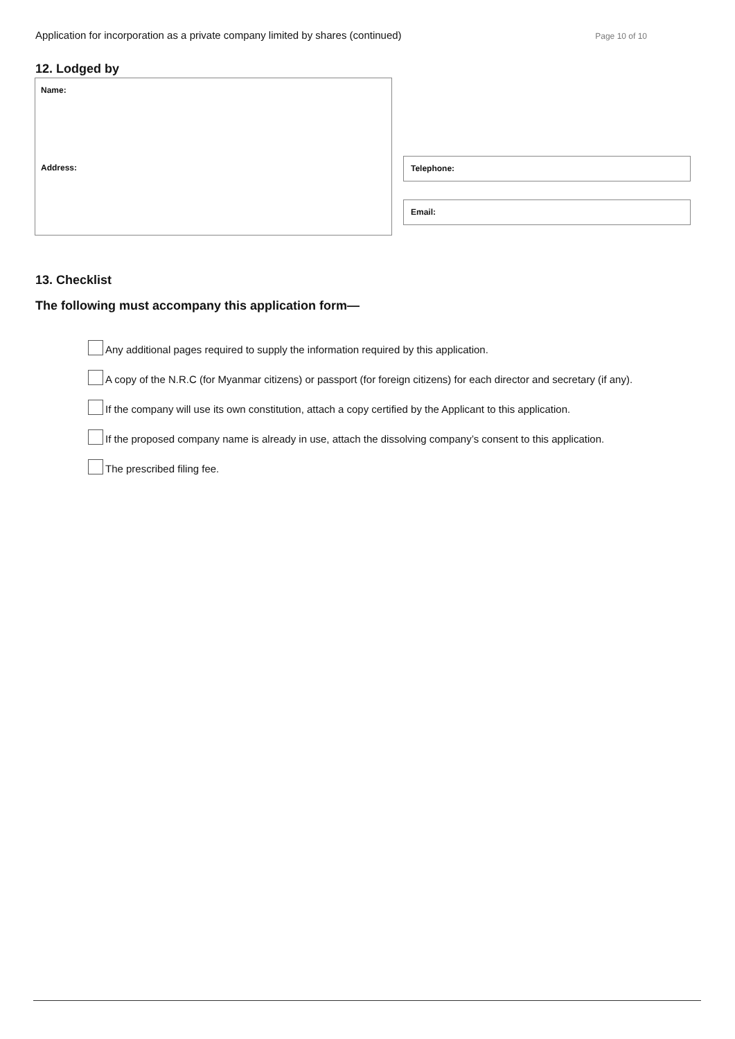Application for incorporation as a private company limited by shares (continued) Page 10 of 10
12. Lodged by
Name:
Address:
Telephone:
Email:
13. Checklist
The following must accompany this application form—
Any additional pages required to supply the information required by this application.
A copy of the N.R.C (for Myanmar citizens) or passport (for foreign citizens) for each director and secretary (if any).
If the company will use its own constitution, attach a copy certified by the Applicant to this application.
If the proposed company name is already in use, attach the dissolving company’s consent to this application.
The prescribed filing fee.